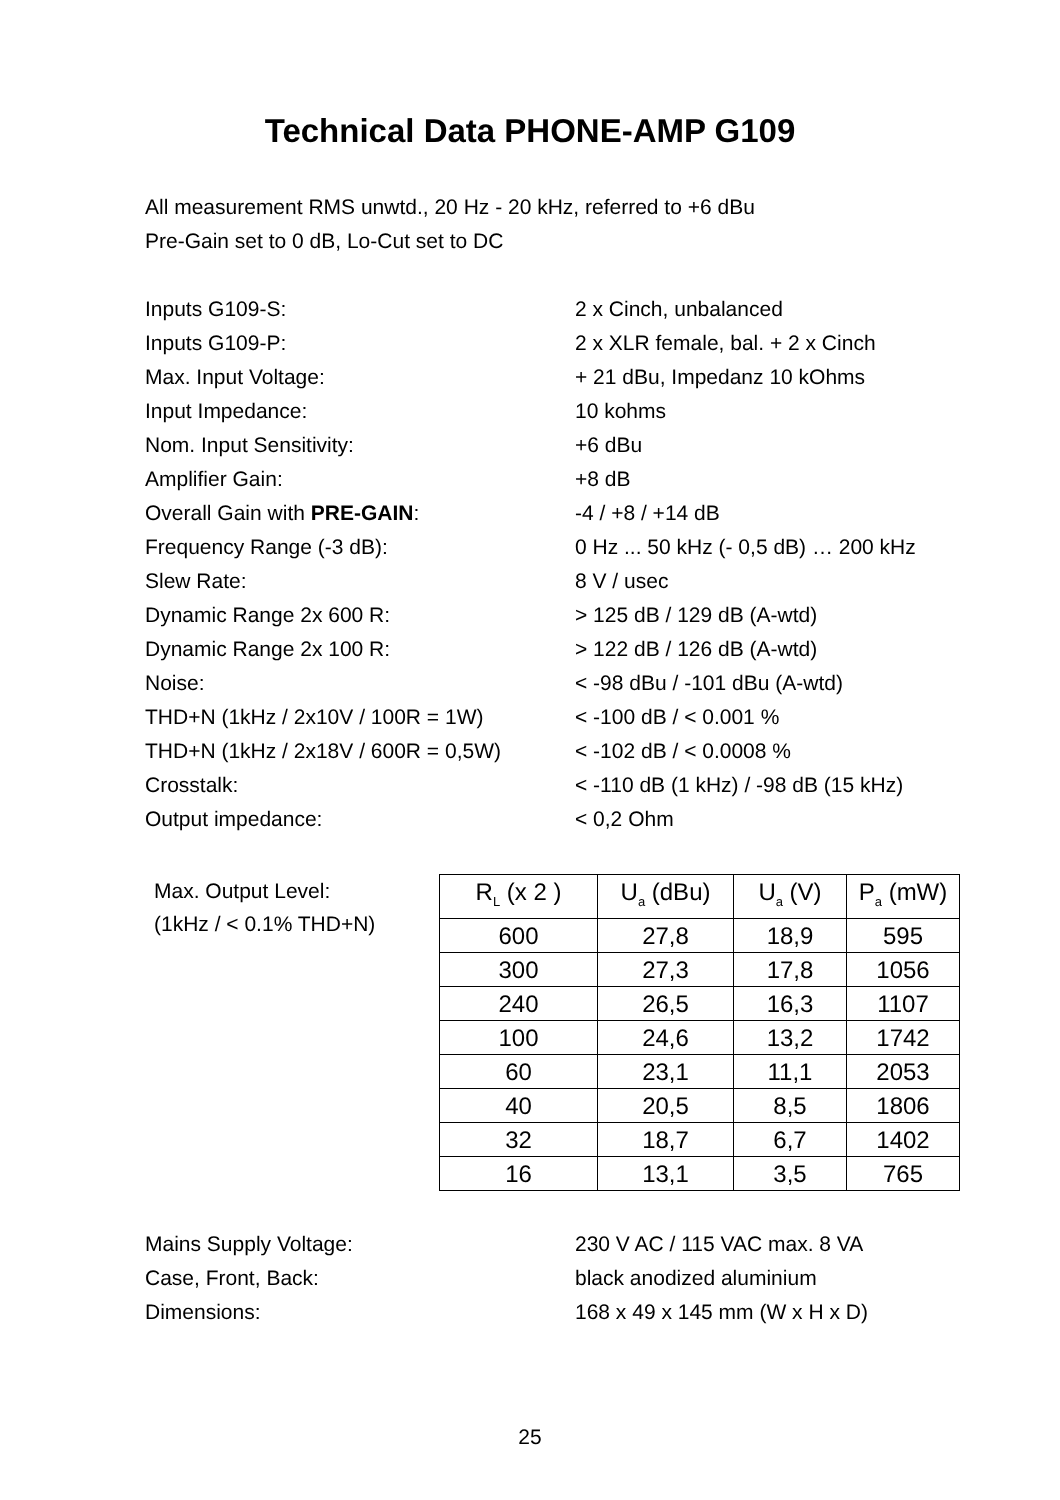Technical Data PHONE-AMP G109
All measurement RMS unwtd., 20 Hz - 20 kHz, referred to +6 dBu
Pre-Gain set to 0 dB, Lo-Cut set to DC
Inputs G109-S: 2 x Cinch, unbalanced
Inputs G109-P: 2 x XLR female, bal. + 2 x Cinch
Max. Input Voltage: + 21 dBu, Impedanz 10 kOhms
Input Impedance: 10 kohms
Nom. Input Sensitivity: +6 dBu
Amplifier Gain: +8 dB
Overall Gain with PRE-GAIN: -4 / +8 / +14 dB
Frequency Range (-3 dB): 0 Hz ... 50 kHz (- 0,5 dB) … 200 kHz
Slew Rate: 8 V / usec
Dynamic Range 2x 600 R: > 125 dB / 129 dB (A-wtd)
Dynamic Range 2x 100 R: > 122 dB / 126 dB (A-wtd)
Noise: < -98 dBu / -101 dBu (A-wtd)
THD+N (1kHz / 2x10V / 100R = 1W) < -100 dB / < 0.001 %
THD+N (1kHz / 2x18V / 600R = 0,5W) < -102 dB / < 0.0008 %
Crosstalk: < -110 dB (1 kHz) / -98 dB (15 kHz)
Output impedance: < 0,2 Ohm
Max. Output Level:
(1kHz / < 0.1% THD+N)
| R<sub>L</sub> (x 2 ) | U<sub>a</sub> (dBu) | U<sub>a</sub> (V) | P<sub>a</sub> (mW) |
| --- | --- | --- | --- |
| 600 | 27,8 | 18,9 | 595 |
| 300 | 27,3 | 17,8 | 1056 |
| 240 | 26,5 | 16,3 | 1107 |
| 100 | 24,6 | 13,2 | 1742 |
| 60 | 23,1 | 11,1 | 2053 |
| 40 | 20,5 | 8,5 | 1806 |
| 32 | 18,7 | 6,7 | 1402 |
| 16 | 13,1 | 3,5 | 765 |
Mains Supply Voltage: 230 V AC / 115 VAC max. 8 VA
Case, Front, Back: black anodized aluminium
Dimensions: 168 x 49 x 145 mm (W x H x D)
25